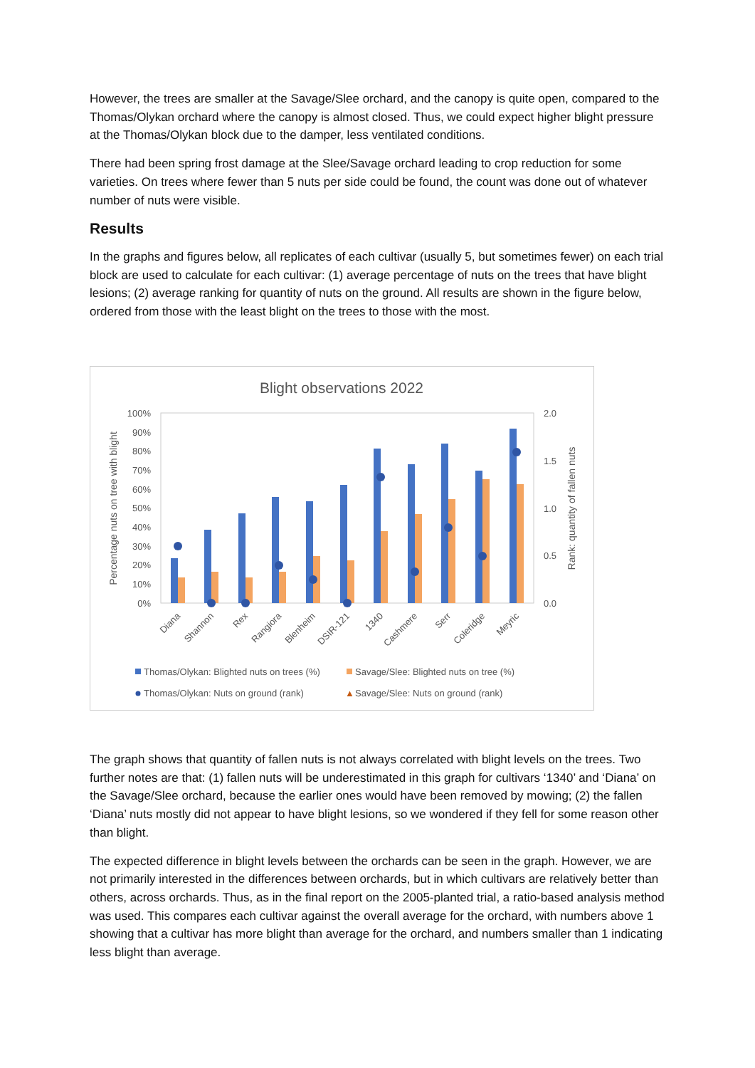However, the trees are smaller at the Savage/Slee orchard, and the canopy is quite open, compared to the Thomas/Olykan orchard where the canopy is almost closed. Thus, we could expect higher blight pressure at the Thomas/Olykan block due to the damper, less ventilated conditions.
There had been spring frost damage at the Slee/Savage orchard leading to crop reduction for some varieties. On trees where fewer than 5 nuts per side could be found, the count was done out of whatever number of nuts were visible.
Results
In the graphs and figures below, all replicates of each cultivar (usually 5, but sometimes fewer) on each trial block are used to calculate for each cultivar: (1) average percentage of nuts on the trees that have blight lesions; (2) average ranking for quantity of nuts on the ground. All results are shown in the figure below, ordered from those with the least blight on the trees to those with the most.
Blight observations 2022
100%
90%
80%
70%
60%
50%
40%
30%
20%
10%
0%
2.0
1.5
1.0
0.5
0.0
Percentage nuts on tree with blight
Rank: quantity of fallen nuts
Diana
Shannon
Rex
Rangiora
Blenheim
DSIR-121
1340
Cashmere
Serr
Coleridge
Meyric
Thomas/Olykan: Blighted nuts on trees (%)
Savage/Slee: Blighted nuts on tree (%)
Thomas/Olykan: Nuts on ground (rank)
▲
Savage/Slee: Nuts on ground (rank)
The graph shows that quantity of fallen nuts is not always correlated with blight levels on the trees. Two further notes are that: (1) fallen nuts will be underestimated in this graph for cultivars ‘1340’ and ‘Diana’ on the Savage/Slee orchard, because the earlier ones would have been removed by mowing; (2) the fallen ‘Diana’ nuts mostly did not appear to have blight lesions, so we wondered if they fell for some reason other than blight.
The expected difference in blight levels between the orchards can be seen in the graph. However, we are not primarily interested in the differences between orchards, but in which cultivars are relatively better than others, across orchards. Thus, as in the final report on the 2005-planted trial, a ratio-based analysis method was used. This compares each cultivar against the overall average for the orchard, with numbers above 1 showing that a cultivar has more blight than average for the orchard, and numbers smaller than 1 indicating less blight than average.